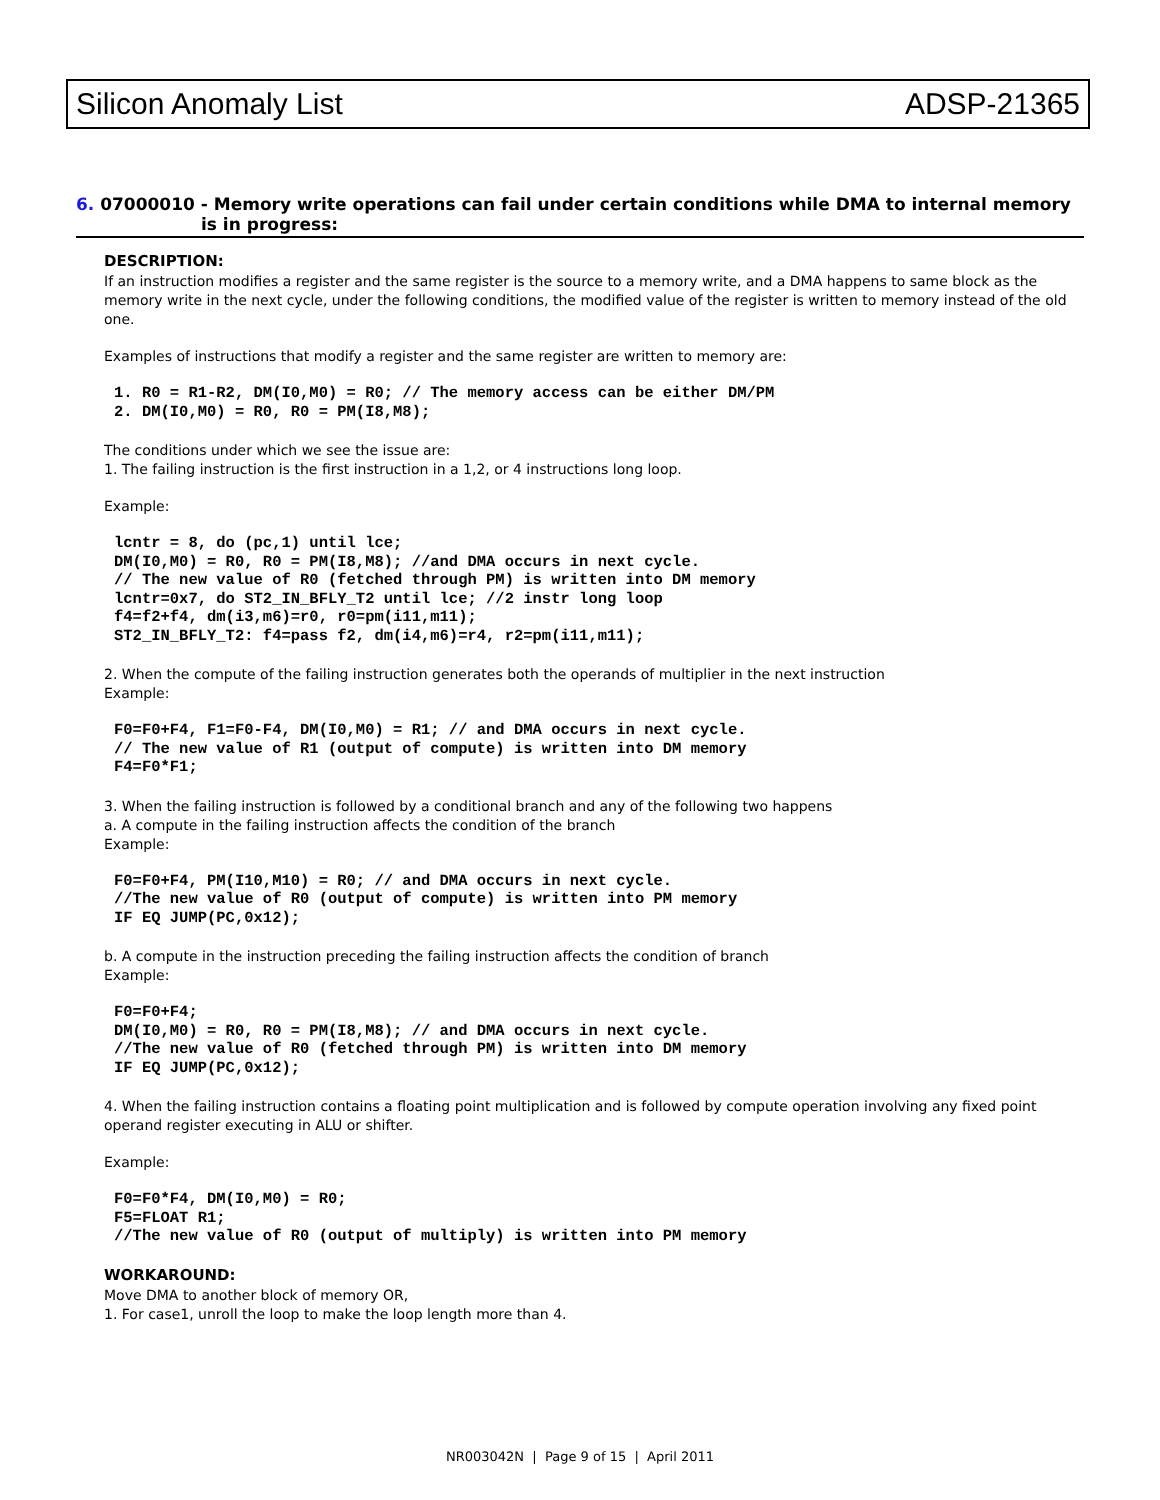Silicon Anomaly List ADSP-21365
6. 07000010 - Memory write operations can fail under certain conditions while DMA to internal memory is in progress:
DESCRIPTION:
If an instruction modifies a register and the same register is the source to a memory write, and a DMA happens to same block as the memory write in the next cycle, under the following conditions, the modified value of the register is written to memory instead of the old one.
Examples of instructions that modify a register and the same register are written to memory are:
1. R0 = R1-R2, DM(I0,M0) = R0; // The memory access can be either DM/PM
2. DM(I0,M0) = R0, R0 = PM(I8,M8);
The conditions under which we see the issue are:
1. The failing instruction is the first instruction in a 1,2, or 4 instructions long loop.
Example:
lcntr = 8, do (pc,1) until lce;
DM(I0,M0) = R0, R0 = PM(I8,M8); //and DMA occurs in next cycle.
// The new value of R0 (fetched through PM) is written into DM memory
lcntr=0x7, do ST2_IN_BFLY_T2 until lce; //2 instr long loop
f4=f2+f4, dm(i3,m6)=r0, r0=pm(i11,m11);
ST2_IN_BFLY_T2: f4=pass f2, dm(i4,m6)=r4, r2=pm(i11,m11);
2. When the compute of the failing instruction generates both the operands of multiplier in the next instruction
Example:
F0=F0+F4, F1=F0-F4, DM(I0,M0) = R1; // and DMA occurs in next cycle.
// The new value of R1 (output of compute) is written into DM memory
F4=F0*F1;
3. When the failing instruction is followed by a conditional branch and any of the following two happens
a. A compute in the failing instruction affects the condition of the branch
Example:
F0=F0+F4, PM(I10,M10) = R0; // and DMA occurs in next cycle.
//The new value of R0 (output of compute) is written into PM memory
IF EQ JUMP(PC,0x12);
b. A compute in the instruction preceding the failing instruction affects the condition of branch
Example:
F0=F0+F4;
DM(I0,M0) = R0, R0 = PM(I8,M8); // and DMA occurs in next cycle.
//The new value of R0 (fetched through PM) is written into DM memory
IF EQ JUMP(PC,0x12);
4. When the failing instruction contains a floating point multiplication and is followed by compute operation involving any fixed point operand register executing in ALU or shifter.
Example:
F0=F0*F4, DM(I0,M0) = R0;
F5=FLOAT R1;
//The new value of R0 (output of multiply) is written into PM memory
WORKAROUND:
Move DMA to another block of memory OR,
1. For case1, unroll the loop to make the loop length more than 4.
NR003042N | Page 9 of 15 | April 2011